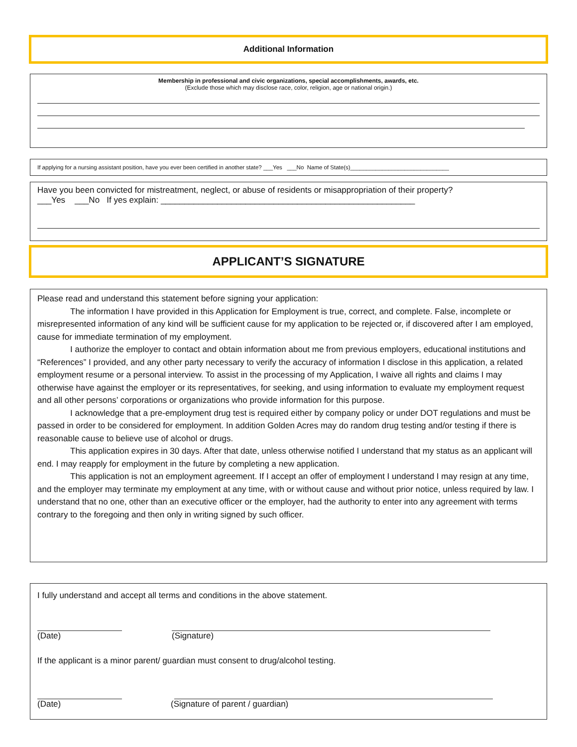Additional Information
Membership in professional and civic organizations, special accomplishments, awards, etc.
(Exclude those which may disclose race, color, religion, age or national origin.)
If applying for a nursing assistant position, have you ever been certified in another state? ___Yes ___No Name of State(s)_______________________________
Have you been convicted for mistreatment, neglect, or abuse of residents or misappropriation of their property?
___Yes ___No If yes explain: ______________________________________________________
APPLICANT’S SIGNATURE
Please read and understand this statement before signing your application:
The information I have provided in this Application for Employment is true, correct, and complete. False, incomplete or misrepresented information of any kind will be sufficient cause for my application to be rejected or, if discovered after I am employed, cause for immediate termination of my employment.
I authorize the employer to contact and obtain information about me from previous employers, educational institutions and “References” I provided, and any other party necessary to verify the accuracy of information I disclose in this application, a related employment resume or a personal interview. To assist in the processing of my Application, I waive all rights and claims I may otherwise have against the employer or its representatives, for seeking, and using information to evaluate my employment request and all other persons’ corporations or organizations who provide information for this purpose.
I acknowledge that a pre-employment drug test is required either by company policy or under DOT regulations and must be passed in order to be considered for employment. In addition Golden Acres may do random drug testing and/or testing if there is reasonable cause to believe use of alcohol or drugs.
This application expires in 30 days. After that date, unless otherwise notified I understand that my status as an applicant will end. I may reapply for employment in the future by completing a new application.
This application is not an employment agreement. If I accept an offer of employment I understand I may resign at any time, and the employer may terminate my employment at any time, with or without cause and without prior notice, unless required by law. I understand that no one, other than an executive officer or the employer, had the authority to enter into any agreement with terms contrary to the foregoing and then only in writing signed by such officer.
I fully understand and accept all terms and conditions in the above statement.
(Date) (Signature)
If the applicant is a minor parent/ guardian must consent to drug/alcohol testing.
(Date) (Signature of parent / guardian)